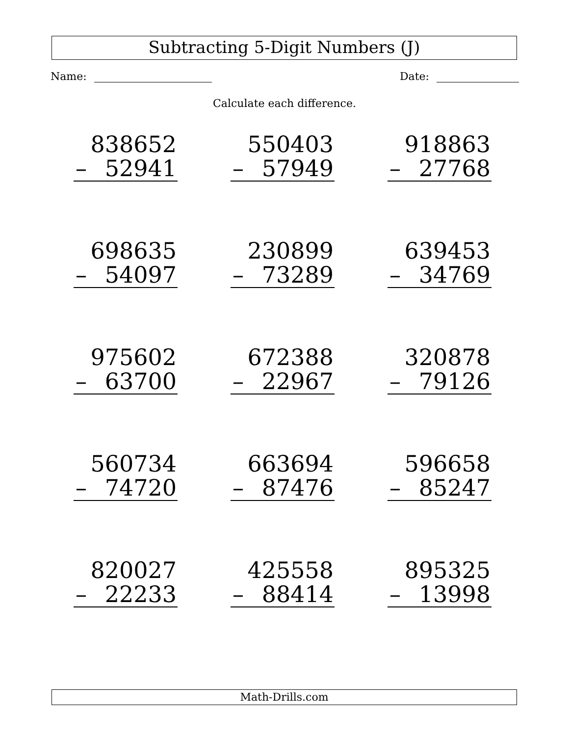Subtracting 5-Digit Numbers (J)
Name: Date:
Calculate each difference.
| 838652 – 52941 | 550403 – 57949 | 918863 – 27768 |
| 698635 – 54097 | 230899 – 73289 | 639453 – 34769 |
| 975602 – 63700 | 672388 – 22967 | 320878 – 79126 |
| 560734 – 74720 | 663694 – 87476 | 596658 – 85247 |
| 820027 – 22233 | 425558 – 88414 | 895325 – 13998 |
Math-Drills.com